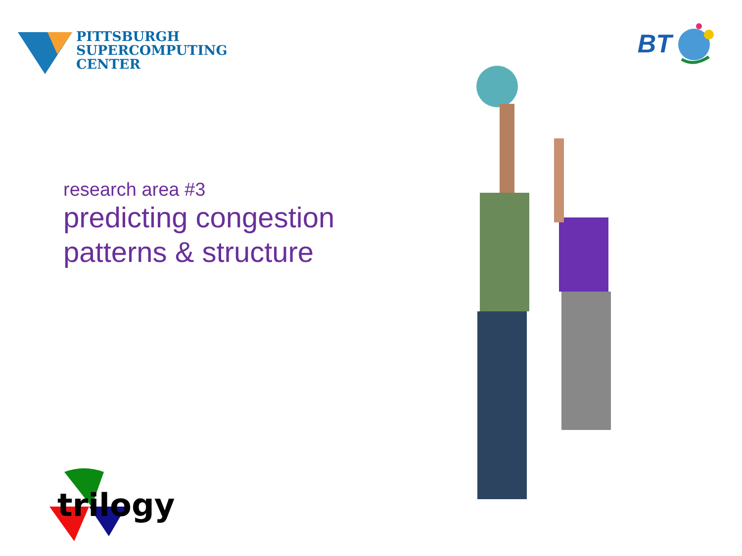PITTSBURGH
SUPERCOMPUTING
CENTER
BT
research area #3
predicting congestion
patterns & structure
trilogy